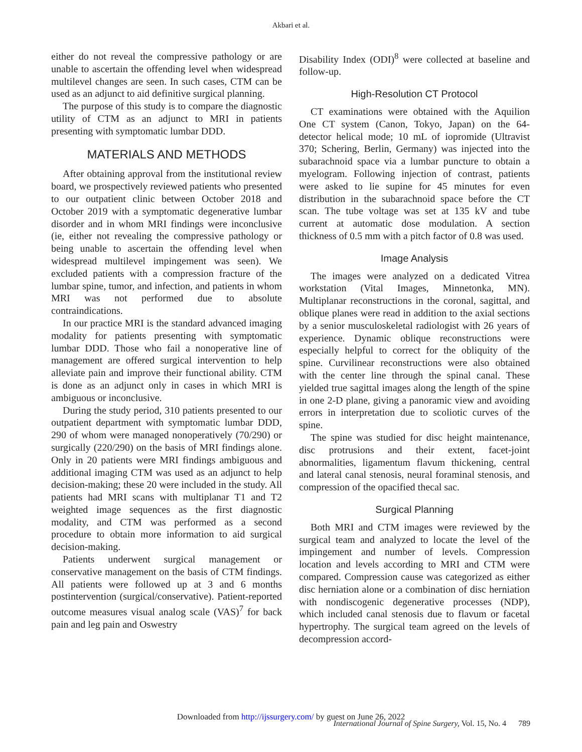Akbari et al.
either do not reveal the compressive pathology or are unable to ascertain the offending level when widespread multilevel changes are seen. In such cases, CTM can be used as an adjunct to aid definitive surgical planning.
The purpose of this study is to compare the diagnostic utility of CTM as an adjunct to MRI in patients presenting with symptomatic lumbar DDD.
MATERIALS AND METHODS
After obtaining approval from the institutional review board, we prospectively reviewed patients who presented to our outpatient clinic between October 2018 and October 2019 with a symptomatic degenerative lumbar disorder and in whom MRI findings were inconclusive (ie, either not revealing the compressive pathology or being unable to ascertain the offending level when widespread multilevel impingement was seen). We excluded patients with a compression fracture of the lumbar spine, tumor, and infection, and patients in whom MRI was not performed due to absolute contraindications.
In our practice MRI is the standard advanced imaging modality for patients presenting with symptomatic lumbar DDD. Those who fail a nonoperative line of management are offered surgical intervention to help alleviate pain and improve their functional ability. CTM is done as an adjunct only in cases in which MRI is ambiguous or inconclusive.
During the study period, 310 patients presented to our outpatient department with symptomatic lumbar DDD, 290 of whom were managed nonoperatively (70/290) or surgically (220/290) on the basis of MRI findings alone. Only in 20 patients were MRI findings ambiguous and additional imaging CTM was used as an adjunct to help decision-making; these 20 were included in the study. All patients had MRI scans with multiplanar T1 and T2 weighted image sequences as the first diagnostic modality, and CTM was performed as a second procedure to obtain more information to aid surgical decision-making.
Patients underwent surgical management or conservative management on the basis of CTM findings. All patients were followed up at 3 and 6 months postintervention (surgical/conservative). Patient-reported outcome measures visual analog scale (VAS)<sup>7</sup> for back pain and leg pain and Oswestry
Disability Index (ODI)<sup>8</sup> were collected at baseline and follow-up.
High-Resolution CT Protocol
CT examinations were obtained with the Aquilion One CT system (Canon, Tokyo, Japan) on the 64-detector helical mode; 10 mL of iopromide (Ultravist 370; Schering, Berlin, Germany) was injected into the subarachnoid space via a lumbar puncture to obtain a myelogram. Following injection of contrast, patients were asked to lie supine for 45 minutes for even distribution in the subarachnoid space before the CT scan. The tube voltage was set at 135 kV and tube current at automatic dose modulation. A section thickness of 0.5 mm with a pitch factor of 0.8 was used.
Image Analysis
The images were analyzed on a dedicated Vitrea workstation (Vital Images, Minnetonka, MN). Multiplanar reconstructions in the coronal, sagittal, and oblique planes were read in addition to the axial sections by a senior musculoskeletal radiologist with 26 years of experience. Dynamic oblique reconstructions were especially helpful to correct for the obliquity of the spine. Curvilinear reconstructions were also obtained with the center line through the spinal canal. These yielded true sagittal images along the length of the spine in one 2-D plane, giving a panoramic view and avoiding errors in interpretation due to scoliotic curves of the spine.
The spine was studied for disc height maintenance, disc protrusions and their extent, facet-joint abnormalities, ligamentum flavum thickening, central and lateral canal stenosis, neural foraminal stenosis, and compression of the opacified thecal sac.
Surgical Planning
Both MRI and CTM images were reviewed by the surgical team and analyzed to locate the level of the impingement and number of levels. Compression location and levels according to MRI and CTM were compared. Compression cause was categorized as either disc herniation alone or a combination of disc herniation with nondiscogenic degenerative processes (NDP), which included canal stenosis due to flavum or facetal hypertrophy. The surgical team agreed on the levels of decompression accord-
Downloaded from http://ijssurgery.com/ by guest on June 26, 2022
International Journal of Spine Surgery, Vol. 15, No. 4 789